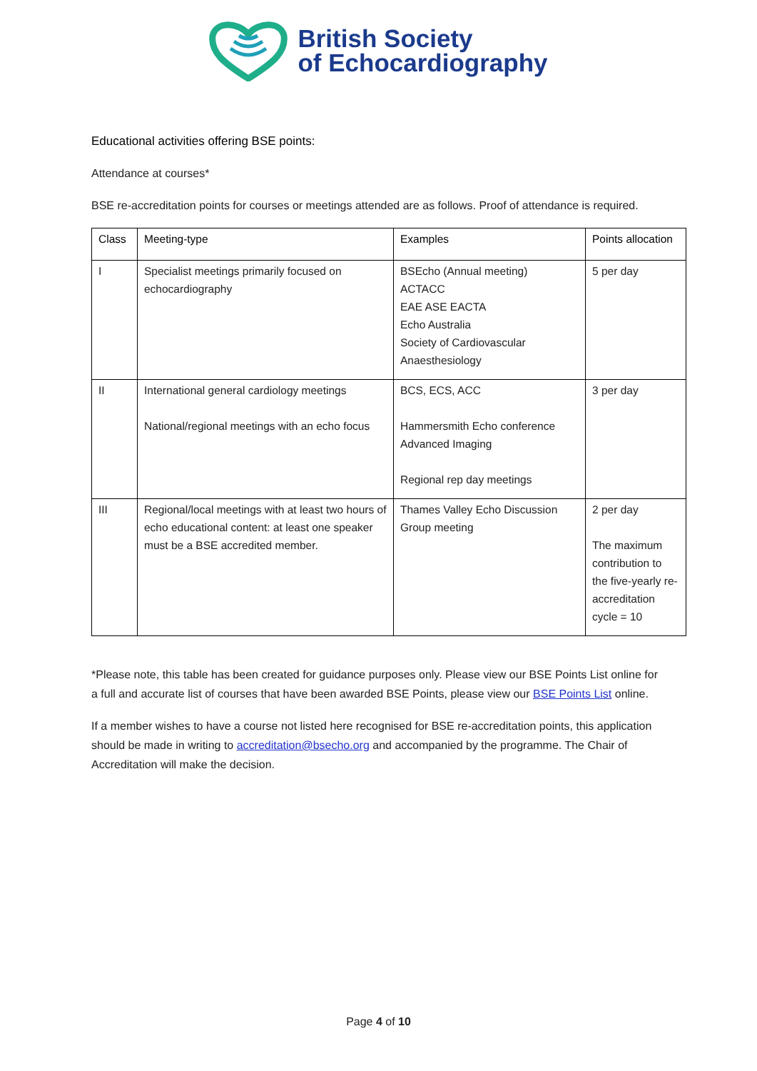British Society
of Echocardiography
Educational activities offering BSE points:
Attendance at courses*
BSE re-accreditation points for courses or meetings attended are as follows. Proof of attendance is required.
| Class | Meeting-type | Examples | Points allocation |
| --- | --- | --- | --- |
| I | Specialist meetings primarily focused on echocardiography | BSEcho (Annual meeting) ACTACC EAE ASE EACTA Echo Australia Society of Cardiovascular Anaesthesiology | 5 per day |
| II | International general cardiology meetings National/regional meetings with an echo focus | BCS, ECS, ACC Hammersmith Echo conference Advanced Imaging Regional rep day meetings | 3 per day |
| III | Regional/local meetings with at least two hours of echo educational content: at least one speaker must be a BSE accredited member. | Thames Valley Echo Discussion Group meeting | 2 per day The maximum contribution to the five-yearly re-accreditation cycle = 10 |
*Please note, this table has been created for guidance purposes only. Please view our BSE Points List online for a full and accurate list of courses that have been awarded BSE Points, please view our BSE Points List online.
If a member wishes to have a course not listed here recognised for BSE re-accreditation points, this application should be made in writing to accreditation@bsecho.org and accompanied by the programme. The Chair of Accreditation will make the decision.
Page 4 of 10